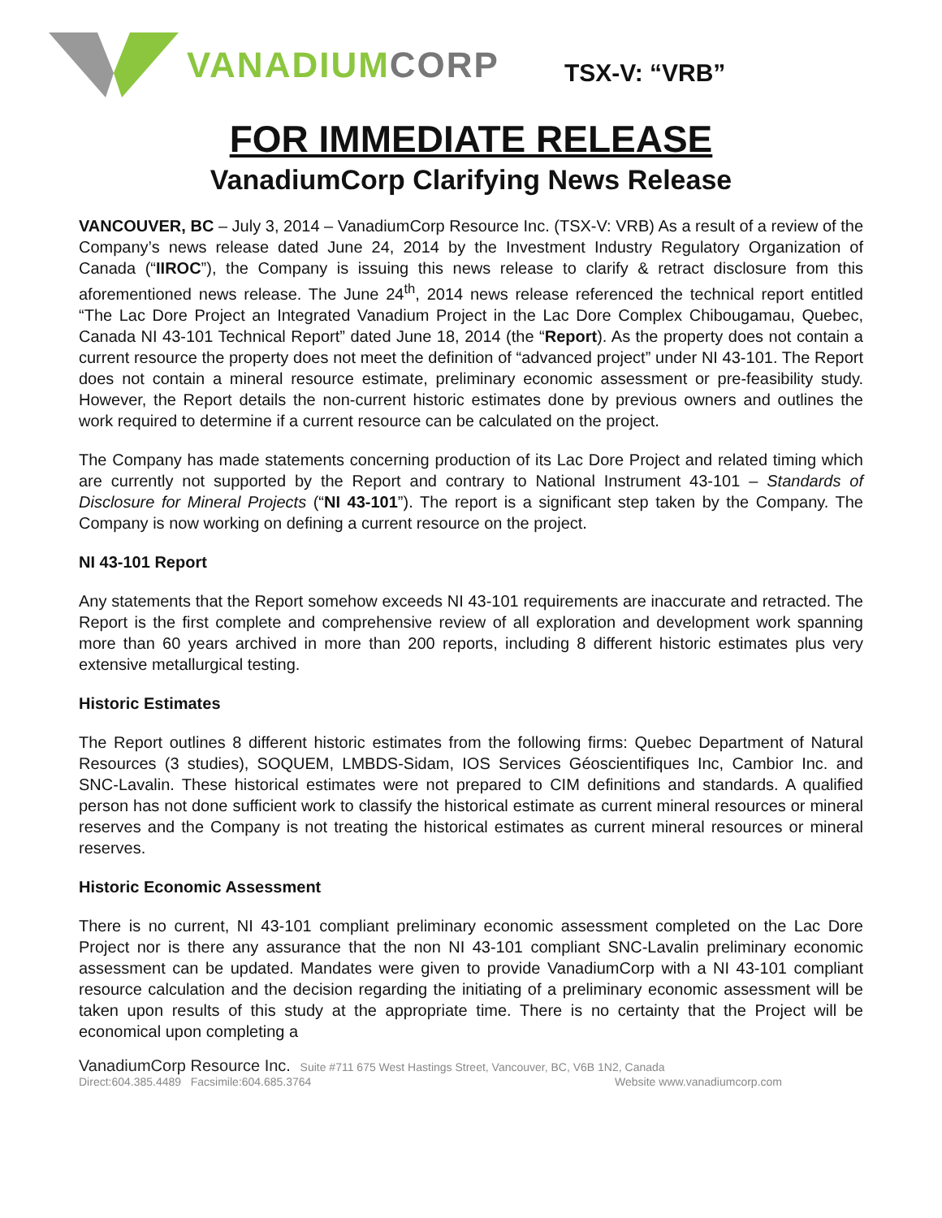VANADIUM CORP
TSX-V: “VRB”
FOR IMMEDIATE RELEASE
VanadiumCorp Clarifying News Release
VANCOUVER, BC – July 3, 2014 – VanadiumCorp Resource Inc. (TSX-V: VRB) As a result of a review of the Company’s news release dated June 24, 2014 by the Investment Industry Regulatory Organization of Canada (“IIROC”), the Company is issuing this news release to clarify & retract disclosure from this aforementioned news release. The June 24<sup>th</sup>, 2014 news release referenced the technical report entitled “The Lac Dore Project an Integrated Vanadium Project in the Lac Dore Complex Chibougamau, Quebec, Canada NI 43-101 Technical Report” dated June 18, 2014 (the “Report). As the property does not contain a current resource the property does not meet the definition of “advanced project” under NI 43-101. The Report does not contain a mineral resource estimate, preliminary economic assessment or pre-feasibility study. However, the Report details the non-current historic estimates done by previous owners and outlines the work required to determine if a current resource can be calculated on the project.
The Company has made statements concerning production of its Lac Dore Project and related timing which are currently not supported by the Report and contrary to National Instrument 43-101 – Standards of Disclosure for Mineral Projects (“NI 43-101”). The report is a significant step taken by the Company. The Company is now working on defining a current resource on the project.
NI 43-101 Report
Any statements that the Report somehow exceeds NI 43-101 requirements are inaccurate and retracted. The Report is the first complete and comprehensive review of all exploration and development work spanning more than 60 years archived in more than 200 reports, including 8 different historic estimates plus very extensive metallurgical testing.
Historic Estimates
The Report outlines 8 different historic estimates from the following firms: Quebec Department of Natural Resources (3 studies), SOQUEM, LMBDS-Sidam, IOS Services Géoscientifiques Inc, Cambior Inc. and SNC-Lavalin. These historical estimates were not prepared to CIM definitions and standards. A qualified person has not done sufficient work to classify the historical estimate as current mineral resources or mineral reserves and the Company is not treating the historical estimates as current mineral resources or mineral reserves.
Historic Economic Assessment
There is no current, NI 43-101 compliant preliminary economic assessment completed on the Lac Dore Project nor is there any assurance that the non NI 43-101 compliant SNC-Lavalin preliminary economic assessment can be updated. Mandates were given to provide VanadiumCorp with a NI 43-101 compliant resource calculation and the decision regarding the initiating of a preliminary economic assessment will be taken upon results of this study at the appropriate time. There is no certainty that the Project will be economical upon completing a
VanadiumCorp Resource Inc. Suite #711 675 West Hastings Street, Vancouver, BC, V6B 1N2, Canada
Direct:604.385.4489 Facsimile:604.685.3764 Website www.vanadiumcorp.com